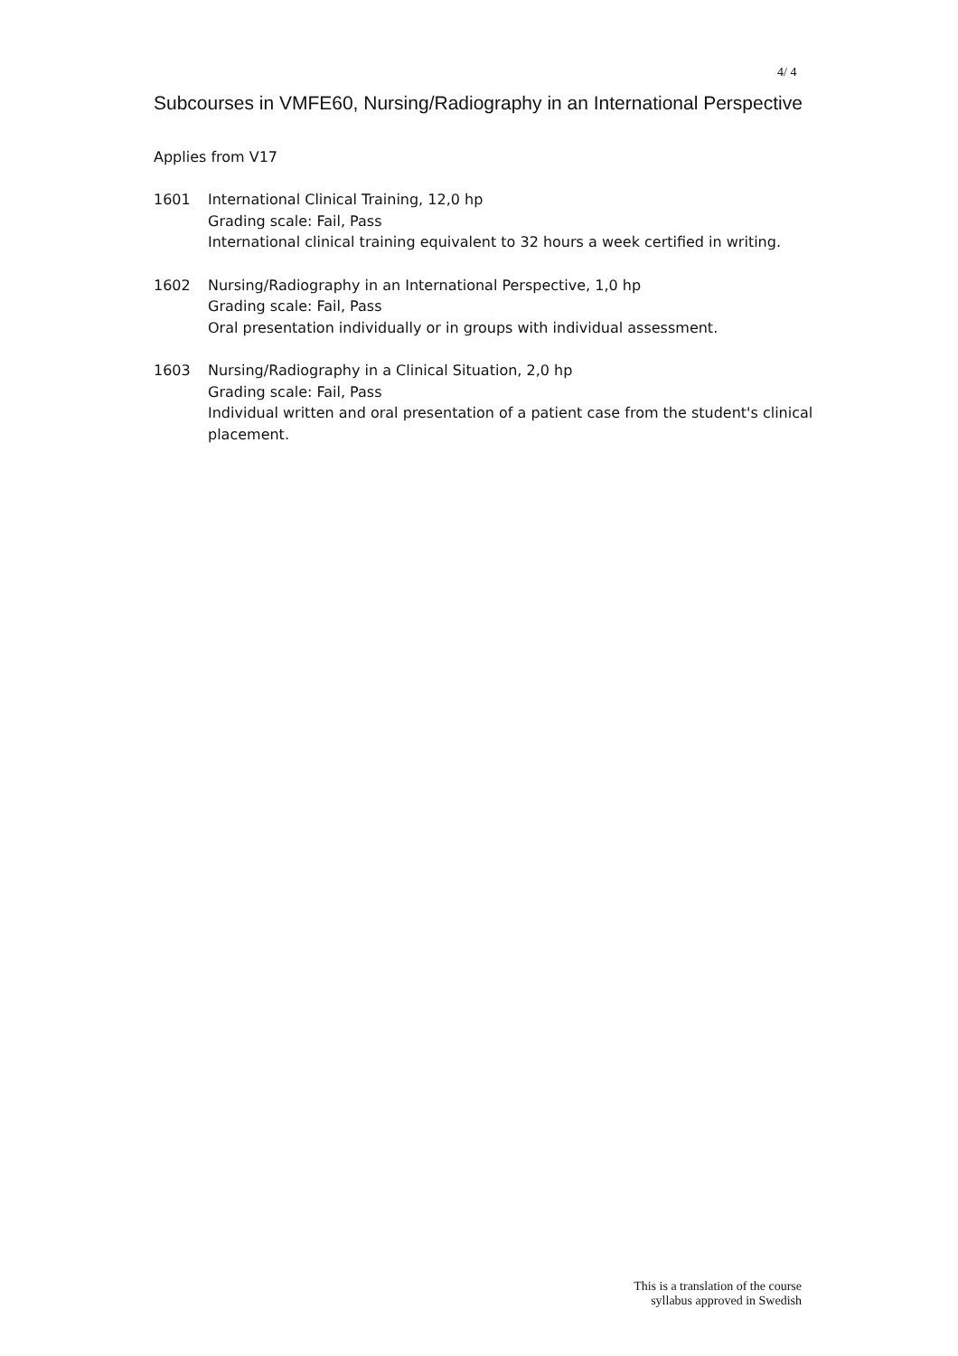4/ 4
Subcourses in VMFE60, Nursing/Radiography in an International Perspective
Applies from V17
1601 International Clinical Training, 12,0 hp
Grading scale: Fail, Pass
International clinical training equivalent to 32 hours a week certified in writing.
1602 Nursing/Radiography in an International Perspective, 1,0 hp
Grading scale: Fail, Pass
Oral presentation individually or in groups with individual assessment.
1603 Nursing/Radiography in a Clinical Situation, 2,0 hp
Grading scale: Fail, Pass
Individual written and oral presentation of a patient case from the student's clinical placement.
This is a translation of the course
syllabus approved in Swedish